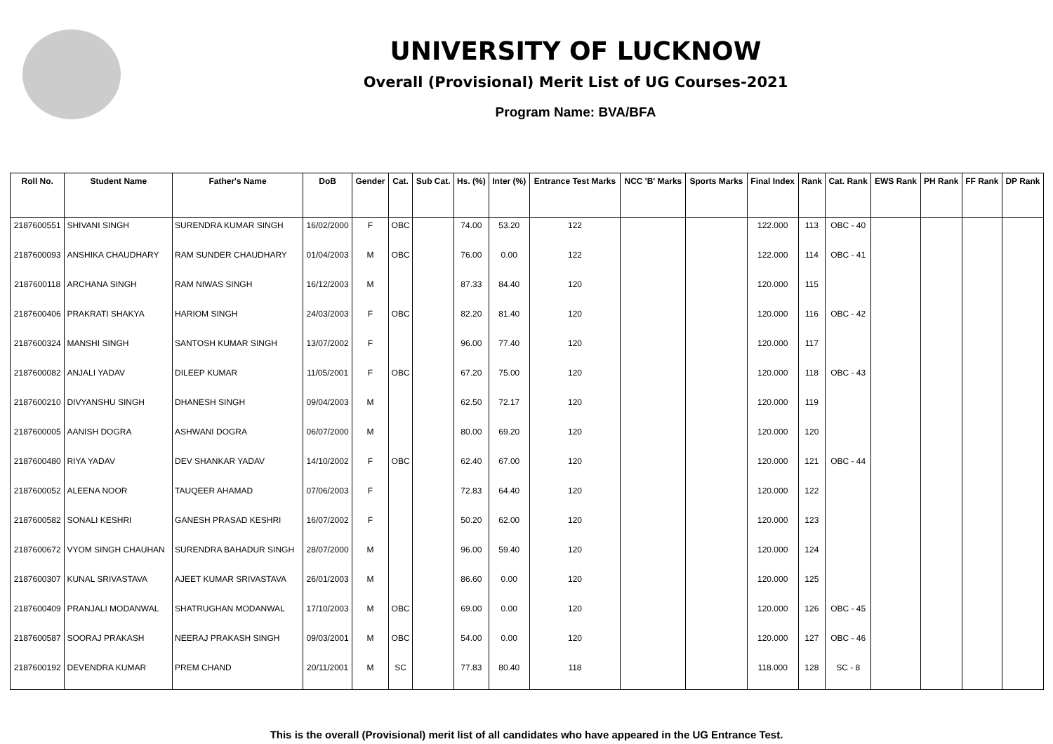UNIVERSITY OF LUCKNOW
Overall (Provisional) Merit List of UG Courses-2021
Program Name: BVA/BFA
| Roll No. | Student Name | Father's Name | DoB | Gender | Cat. | Sub Cat. | Hs. (%) | Inter (%) | Entrance Test Marks | NCC 'B' Marks | Sports Marks | Final Index | Rank | Cat. Rank | EWS Rank | PH Rank | FF Rank | DP Rank |
| --- | --- | --- | --- | --- | --- | --- | --- | --- | --- | --- | --- | --- | --- | --- | --- | --- | --- | --- |
| 2187600551 | SHIVANI SINGH | SURENDRA KUMAR SINGH | 16/02/2000 | F | OBC | | 74.00 | 53.20 | 122 | | | 122.000 | 113 | OBC - 40 | | | | |
| 2187600093 | ANSHIKA CHAUDHARY | RAM SUNDER CHAUDHARY | 01/04/2003 | M | OBC | | 76.00 | 0.00 | 122 | | | 122.000 | 114 | OBC - 41 | | | | |
| 2187600118 | ARCHANA SINGH | RAM NIWAS SINGH | 16/12/2003 | M | | | 87.33 | 84.40 | 120 | | | 120.000 | 115 | | | | | |
| 2187600406 | PRAKRATI SHAKYA | HARIOM SINGH | 24/03/2003 | F | OBC | | 82.20 | 81.40 | 120 | | | 120.000 | 116 | OBC - 42 | | | | |
| 2187600324 | MANSHI SINGH | SANTOSH KUMAR SINGH | 13/07/2002 | F | | | 96.00 | 77.40 | 120 | | | 120.000 | 117 | | | | | |
| 2187600082 | ANJALI YADAV | DILEEP KUMAR | 11/05/2001 | F | OBC | | 67.20 | 75.00 | 120 | | | 120.000 | 118 | OBC - 43 | | | | |
| 2187600210 | DIVYANSHU SINGH | DHANESH SINGH | 09/04/2003 | M | | | 62.50 | 72.17 | 120 | | | 120.000 | 119 | | | | | |
| 2187600005 | AANISH DOGRA | ASHWANI DOGRA | 06/07/2000 | M | | | 80.00 | 69.20 | 120 | | | 120.000 | 120 | | | | | |
| 2187600480 | RIYA YADAV | DEV SHANKAR YADAV | 14/10/2002 | F | OBC | | 62.40 | 67.00 | 120 | | | 120.000 | 121 | OBC - 44 | | | | |
| 2187600052 | ALEENA NOOR | TAUQEER AHAMAD | 07/06/2003 | F | | | 72.83 | 64.40 | 120 | | | 120.000 | 122 | | | | | |
| 2187600582 | SONALI KESHRI | GANESH PRASAD KESHRI | 16/07/2002 | F | | | 50.20 | 62.00 | 120 | | | 120.000 | 123 | | | | | |
| 2187600672 | VYOM SINGH CHAUHAN | SURENDRA BAHADUR SINGH | 28/07/2000 | M | | | 96.00 | 59.40 | 120 | | | 120.000 | 124 | | | | | |
| 2187600307 | KUNAL SRIVASTAVA | AJEET KUMAR SRIVASTAVA | 26/01/2003 | M | | | 86.60 | 0.00 | 120 | | | 120.000 | 125 | | | | | |
| 2187600409 | PRANJALI MODANWAL | SHATRUGHAN MODANWAL | 17/10/2003 | M | OBC | | 69.00 | 0.00 | 120 | | | 120.000 | 126 | OBC - 45 | | | | |
| 2187600587 | SOORAJ PRAKASH | NEERAJ PRAKASH SINGH | 09/03/2001 | M | OBC | | 54.00 | 0.00 | 120 | | | 120.000 | 127 | OBC - 46 | | | | |
| 2187600192 | DEVENDRA KUMAR | PREM CHAND | 20/11/2001 | M | SC | | 77.83 | 80.40 | 118 | | | 118.000 | 128 | SC - 8 | | | | |
This is the overall (Provisional) merit list of all candidates who have appeared in the UG Entrance Test.